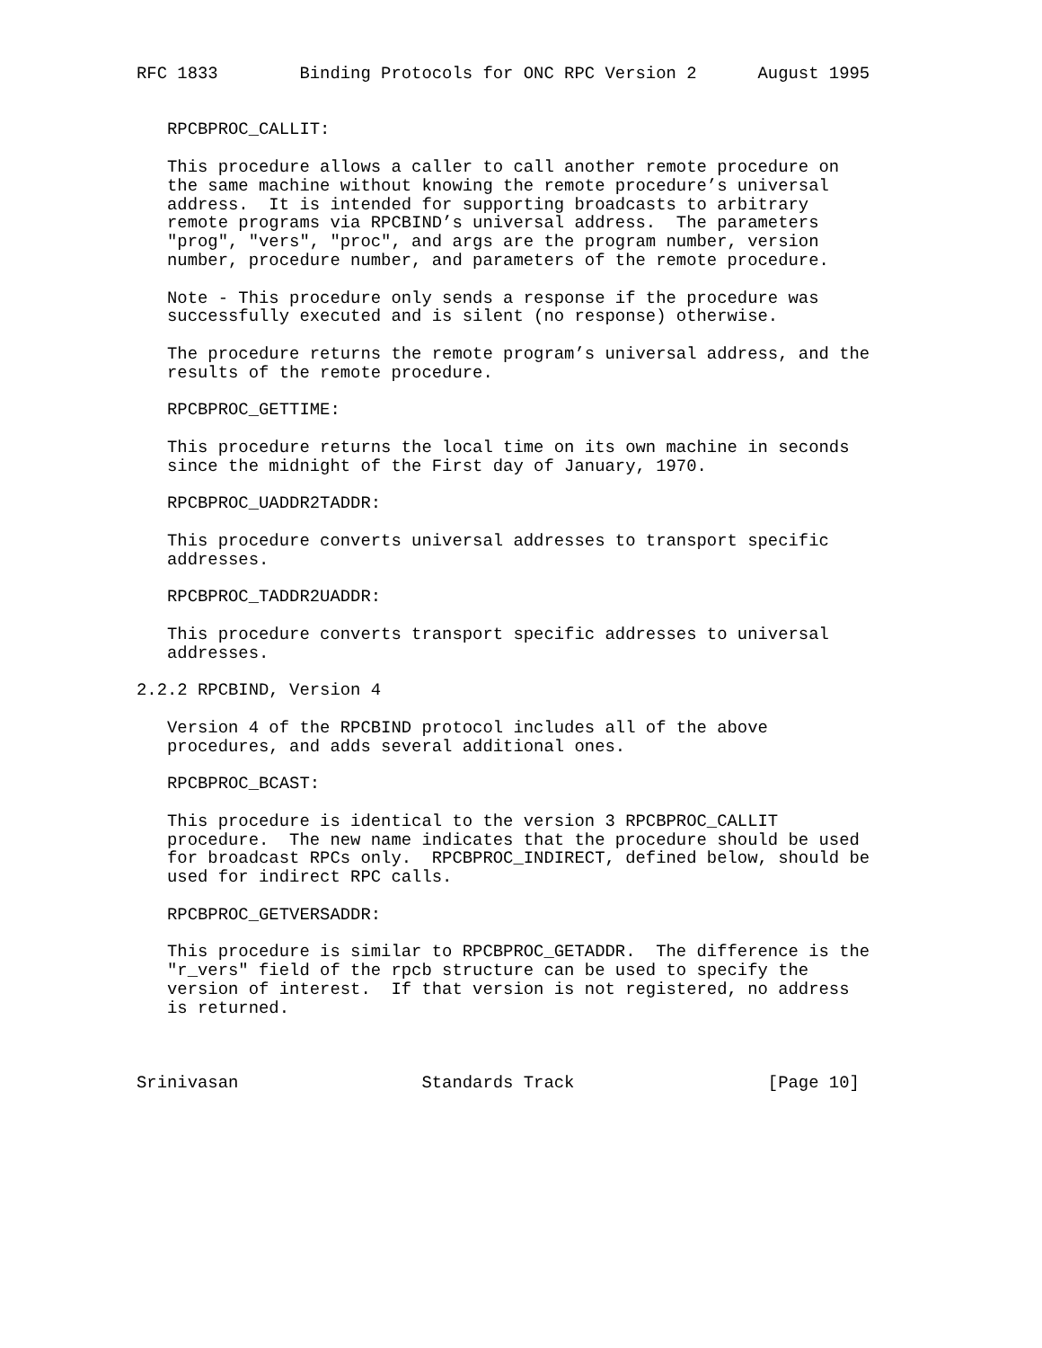RFC 1833        Binding Protocols for ONC RPC Version 2      August 1995


   RPCBPROC_CALLIT:

   This procedure allows a caller to call another remote procedure on
   the same machine without knowing the remote procedure’s universal
   address.  It is intended for supporting broadcasts to arbitrary
   remote programs via RPCBIND’s universal address.  The parameters
   "prog", "vers", "proc", and args are the program number, version
   number, procedure number, and parameters of the remote procedure.

   Note - This procedure only sends a response if the procedure was
   successfully executed and is silent (no response) otherwise.

   The procedure returns the remote program’s universal address, and the
   results of the remote procedure.

   RPCBPROC_GETTIME:

   This procedure returns the local time on its own machine in seconds
   since the midnight of the First day of January, 1970.

   RPCBPROC_UADDR2TADDR:

   This procedure converts universal addresses to transport specific
   addresses.

   RPCBPROC_TADDR2UADDR:

   This procedure converts transport specific addresses to universal
   addresses.

2.2.2 RPCBIND, Version 4

   Version 4 of the RPCBIND protocol includes all of the above
   procedures, and adds several additional ones.

   RPCBPROC_BCAST:

   This procedure is identical to the version 3 RPCBPROC_CALLIT
   procedure.  The new name indicates that the procedure should be used
   for broadcast RPCs only.  RPCBPROC_INDIRECT, defined below, should be
   used for indirect RPC calls.

   RPCBPROC_GETVERSADDR:

   This procedure is similar to RPCBPROC_GETADDR.  The difference is the
   "r_vers" field of the rpcb structure can be used to specify the
   version of interest.  If that version is not registered, no address
   is returned.



Srinivasan                  Standards Track                   [Page 10]